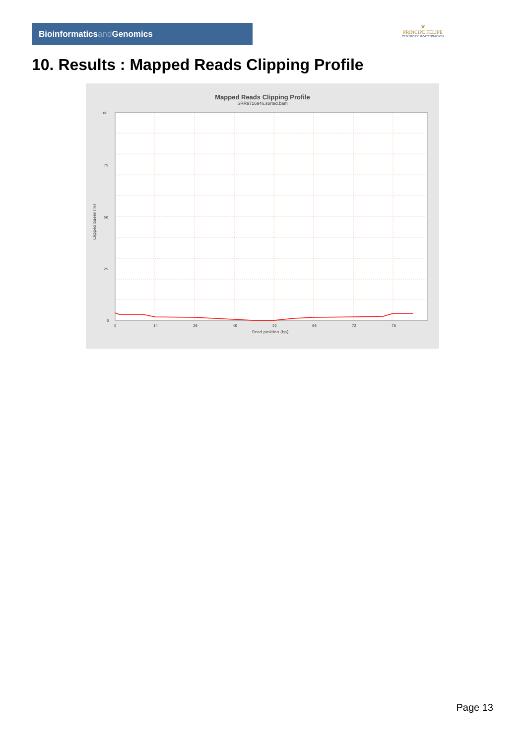Bioinformaticsand Genomics
♛
PRINCIPE FELIPE
CENTRO DE INVESTIGACION
10. Results : Mapped Reads Clipping Profile
Mapped Reads Clipping Profile
SRR9716946.sorted.bam
100
75
50
25
0
0
14
26
40
52
66
72
78
Read position (bp)
Clipped bases (%)
Page 13